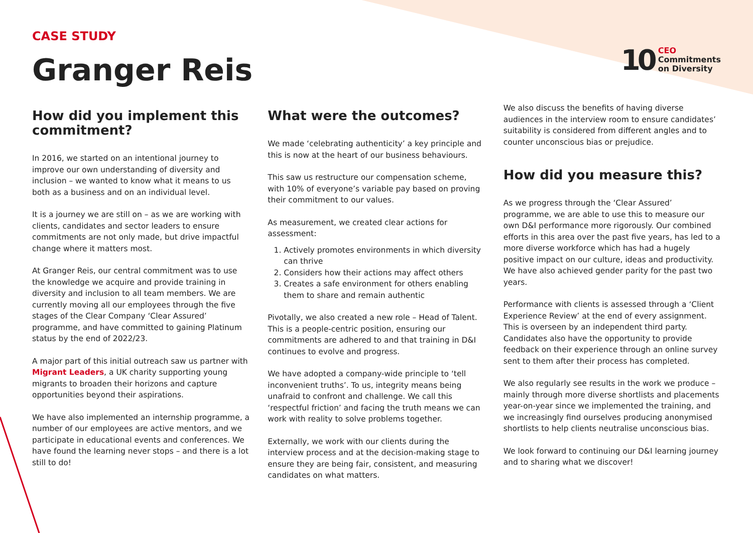CASE STUDY
Granger Reis
10 CEO
Commitments
on Diversity
How did you implement this commitment?
In 2016, we started on an intentional journey to improve our own understanding of diversity and inclusion – we wanted to know what it means to us both as a business and on an individual level.
It is a journey we are still on – as we are working with clients, candidates and sector leaders to ensure commitments are not only made, but drive impactful change where it matters most.
At Granger Reis, our central commitment was to use the knowledge we acquire and provide training in diversity and inclusion to all team members. We are currently moving all our employees through the five stages of the Clear Company ‘Clear Assured’ programme, and have committed to gaining Platinum status by the end of 2022/23.
A major part of this initial outreach saw us partner with Migrant Leaders, a UK charity supporting young migrants to broaden their horizons and capture opportunities beyond their aspirations.
We have also implemented an internship programme, a number of our employees are active mentors, and we participate in educational events and conferences. We have found the learning never stops – and there is a lot still to do!
What were the outcomes?
We made ‘celebrating authenticity’ a key principle and this is now at the heart of our business behaviours.
This saw us restructure our compensation scheme, with 10% of everyone’s variable pay based on proving their commitment to our values.
As measurement, we created clear actions for assessment:
1. Actively promotes environments in which diversity can thrive
2. Considers how their actions may affect others
3. Creates a safe environment for others enabling them to share and remain authentic
Pivotally, we also created a new role – Head of Talent. This is a people-centric position, ensuring our commitments are adhered to and that training in D&I continues to evolve and progress.
We have adopted a company-wide principle to ‘tell inconvenient truths’. To us, integrity means being unafraid to confront and challenge. We call this ‘respectful friction’ and facing the truth means we can work with reality to solve problems together.
Externally, we work with our clients during the interview process and at the decision-making stage to ensure they are being fair, consistent, and measuring candidates on what matters.
We also discuss the benefits of having diverse audiences in the interview room to ensure candidates’ suitability is considered from different angles and to counter unconscious bias or prejudice.
How did you measure this?
As we progress through the ‘Clear Assured’ programme, we are able to use this to measure our own D&I performance more rigorously. Our combined efforts in this area over the past five years, has led to a more diverse workforce which has had a hugely positive impact on our culture, ideas and productivity. We have also achieved gender parity for the past two years.
Performance with clients is assessed through a ‘Client Experience Review’ at the end of every assignment. This is overseen by an independent third party. Candidates also have the opportunity to provide feedback on their experience through an online survey sent to them after their process has completed.
We also regularly see results in the work we produce – mainly through more diverse shortlists and placements year-on-year since we implemented the training, and we increasingly find ourselves producing anonymised shortlists to help clients neutralise unconscious bias.
We look forward to continuing our D&I learning journey and to sharing what we discover!